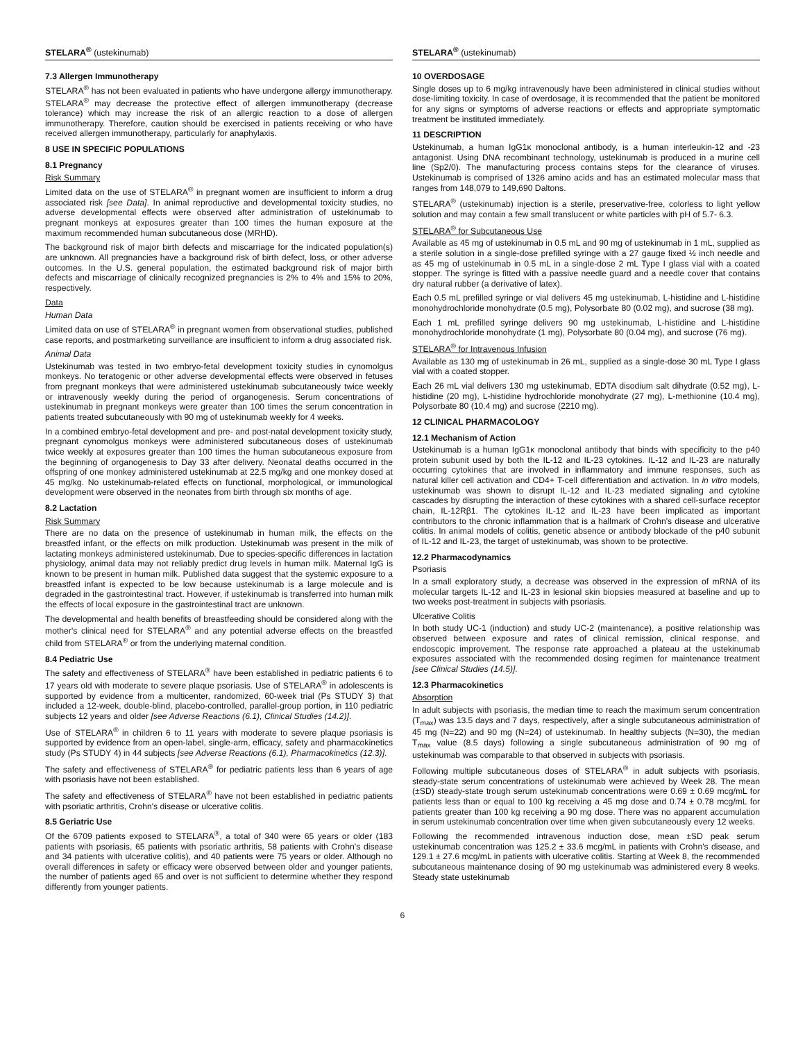STELARA<sup>®</sup> (ustekinumab)
7.3 Allergen Immunotherapy
STELARA<sup>®</sup> has not been evaluated in patients who have undergone allergy immunotherapy. STELARA<sup>®</sup> may decrease the protective effect of allergen immunotherapy (decrease tolerance) which may increase the risk of an allergic reaction to a dose of allergen immunotherapy. Therefore, caution should be exercised in patients receiving or who have received allergen immunotherapy, particularly for anaphylaxis.
8 USE IN SPECIFIC POPULATIONS
8.1 Pregnancy
Risk Summary
Limited data on the use of STELARA<sup>®</sup> in pregnant women are insufficient to inform a drug associated risk [see Data]. In animal reproductive and developmental toxicity studies, no adverse developmental effects were observed after administration of ustekinumab to pregnant monkeys at exposures greater than 100 times the human exposure at the maximum recommended human subcutaneous dose (MRHD).
The background risk of major birth defects and miscarriage for the indicated population(s) are unknown. All pregnancies have a background risk of birth defect, loss, or other adverse outcomes. In the U.S. general population, the estimated background risk of major birth defects and miscarriage of clinically recognized pregnancies is 2% to 4% and 15% to 20%, respectively.
Data
Human Data
Limited data on use of STELARA<sup>®</sup> in pregnant women from observational studies, published case reports, and postmarketing surveillance are insufficient to inform a drug associated risk.
Animal Data
Ustekinumab was tested in two embryo-fetal development toxicity studies in cynomolgus monkeys. No teratogenic or other adverse developmental effects were observed in fetuses from pregnant monkeys that were administered ustekinumab subcutaneously twice weekly or intravenously weekly during the period of organogenesis. Serum concentrations of ustekinumab in pregnant monkeys were greater than 100 times the serum concentration in patients treated subcutaneously with 90 mg of ustekinumab weekly for 4 weeks.
In a combined embryo-fetal development and pre- and post-natal development toxicity study, pregnant cynomolgus monkeys were administered subcutaneous doses of ustekinumab twice weekly at exposures greater than 100 times the human subcutaneous exposure from the beginning of organogenesis to Day 33 after delivery. Neonatal deaths occurred in the offspring of one monkey administered ustekinumab at 22.5 mg/kg and one monkey dosed at 45 mg/kg. No ustekinumab-related effects on functional, morphological, or immunological development were observed in the neonates from birth through six months of age.
8.2 Lactation
Risk Summary
There are no data on the presence of ustekinumab in human milk, the effects on the breastfed infant, or the effects on milk production. Ustekinumab was present in the milk of lactating monkeys administered ustekinumab. Due to species-specific differences in lactation physiology, animal data may not reliably predict drug levels in human milk. Maternal IgG is known to be present in human milk. Published data suggest that the systemic exposure to a breastfed infant is expected to be low because ustekinumab is a large molecule and is degraded in the gastrointestinal tract. However, if ustekinumab is transferred into human milk the effects of local exposure in the gastrointestinal tract are unknown.
The developmental and health benefits of breastfeeding should be considered along with the mother's clinical need for STELARA<sup>®</sup> and any potential adverse effects on the breastfed child from STELARA<sup>®</sup> or from the underlying maternal condition.
8.4 Pediatric Use
The safety and effectiveness of STELARA<sup>®</sup> have been established in pediatric patients 6 to 17 years old with moderate to severe plaque psoriasis. Use of STELARA<sup>®</sup> in adolescents is supported by evidence from a multicenter, randomized, 60-week trial (Ps STUDY 3) that included a 12-week, double-blind, placebo-controlled, parallel-group portion, in 110 pediatric subjects 12 years and older [see Adverse Reactions (6.1), Clinical Studies (14.2)].
Use of STELARA<sup>®</sup> in children 6 to 11 years with moderate to severe plaque psoriasis is supported by evidence from an open-label, single-arm, efficacy, safety and pharmacokinetics study (Ps STUDY 4) in 44 subjects [see Adverse Reactions (6.1), Pharmacokinetics (12.3)].
The safety and effectiveness of STELARA<sup>®</sup> for pediatric patients less than 6 years of age with psoriasis have not been established.
The safety and effectiveness of STELARA<sup>®</sup> have not been established in pediatric patients with psoriatic arthritis, Crohn's disease or ulcerative colitis.
8.5 Geriatric Use
Of the 6709 patients exposed to STELARA<sup>®</sup>, a total of 340 were 65 years or older (183 patients with psoriasis, 65 patients with psoriatic arthritis, 58 patients with Crohn's disease and 34 patients with ulcerative colitis), and 40 patients were 75 years or older. Although no overall differences in safety or efficacy were observed between older and younger patients, the number of patients aged 65 and over is not sufficient to determine whether they respond differently from younger patients.
STELARA<sup>®</sup> (ustekinumab)
10 OVERDOSAGE
Single doses up to 6 mg/kg intravenously have been administered in clinical studies without dose-limiting toxicity. In case of overdosage, it is recommended that the patient be monitored for any signs or symptoms of adverse reactions or effects and appropriate symptomatic treatment be instituted immediately.
11 DESCRIPTION
Ustekinumab, a human IgG1κ monoclonal antibody, is a human interleukin-12 and -23 antagonist. Using DNA recombinant technology, ustekinumab is produced in a murine cell line (Sp2/0). The manufacturing process contains steps for the clearance of viruses. Ustekinumab is comprised of 1326 amino acids and has an estimated molecular mass that ranges from 148,079 to 149,690 Daltons.
STELARA<sup>®</sup> (ustekinumab) injection is a sterile, preservative-free, colorless to light yellow solution and may contain a few small translucent or white particles with pH of 5.7- 6.3.
STELARA<sup>®</sup> for Subcutaneous Use
Available as 45 mg of ustekinumab in 0.5 mL and 90 mg of ustekinumab in 1 mL, supplied as a sterile solution in a single-dose prefilled syringe with a 27 gauge fixed ½ inch needle and as 45 mg of ustekinumab in 0.5 mL in a single-dose 2 mL Type I glass vial with a coated stopper. The syringe is fitted with a passive needle guard and a needle cover that contains dry natural rubber (a derivative of latex).
Each 0.5 mL prefilled syringe or vial delivers 45 mg ustekinumab, L-histidine and L-histidine monohydrochloride monohydrate (0.5 mg), Polysorbate 80 (0.02 mg), and sucrose (38 mg).
Each 1 mL prefilled syringe delivers 90 mg ustekinumab, L-histidine and L-histidine monohydrochloride monohydrate (1 mg), Polysorbate 80 (0.04 mg), and sucrose (76 mg).
STELARA<sup>®</sup> for Intravenous Infusion
Available as 130 mg of ustekinumab in 26 mL, supplied as a single-dose 30 mL Type I glass vial with a coated stopper.
Each 26 mL vial delivers 130 mg ustekinumab, EDTA disodium salt dihydrate (0.52 mg), L-histidine (20 mg), L-histidine hydrochloride monohydrate (27 mg), L-methionine (10.4 mg), Polysorbate 80 (10.4 mg) and sucrose (2210 mg).
12 CLINICAL PHARMACOLOGY
12.1 Mechanism of Action
Ustekinumab is a human IgG1κ monoclonal antibody that binds with specificity to the p40 protein subunit used by both the IL-12 and IL-23 cytokines. IL-12 and IL-23 are naturally occurring cytokines that are involved in inflammatory and immune responses, such as natural killer cell activation and CD4+ T-cell differentiation and activation. In in vitro models, ustekinumab was shown to disrupt IL-12 and IL-23 mediated signaling and cytokine cascades by disrupting the interaction of these cytokines with a shared cell-surface receptor chain, IL-12Rβ1. The cytokines IL-12 and IL-23 have been implicated as important contributors to the chronic inflammation that is a hallmark of Crohn's disease and ulcerative colitis. In animal models of colitis, genetic absence or antibody blockade of the p40 subunit of IL-12 and IL-23, the target of ustekinumab, was shown to be protective.
12.2 Pharmacodynamics
Psoriasis
In a small exploratory study, a decrease was observed in the expression of mRNA of its molecular targets IL-12 and IL-23 in lesional skin biopsies measured at baseline and up to two weeks post-treatment in subjects with psoriasis.
Ulcerative Colitis
In both study UC-1 (induction) and study UC-2 (maintenance), a positive relationship was observed between exposure and rates of clinical remission, clinical response, and endoscopic improvement. The response rate approached a plateau at the ustekinumab exposures associated with the recommended dosing regimen for maintenance treatment [see Clinical Studies (14.5)].
12.3 Pharmacokinetics
Absorption
In adult subjects with psoriasis, the median time to reach the maximum serum concentration (T<sub>max</sub>) was 13.5 days and 7 days, respectively, after a single subcutaneous administration of 45 mg (N=22) and 90 mg (N=24) of ustekinumab. In healthy subjects (N=30), the median T<sub>max</sub> value (8.5 days) following a single subcutaneous administration of 90 mg of ustekinumab was comparable to that observed in subjects with psoriasis.
Following multiple subcutaneous doses of STELARA<sup>®</sup> in adult subjects with psoriasis, steady-state serum concentrations of ustekinumab were achieved by Week 28. The mean (±SD) steady-state trough serum ustekinumab concentrations were 0.69 ± 0.69 mcg/mL for patients less than or equal to 100 kg receiving a 45 mg dose and 0.74 ± 0.78 mcg/mL for patients greater than 100 kg receiving a 90 mg dose. There was no apparent accumulation in serum ustekinumab concentration over time when given subcutaneously every 12 weeks.
Following the recommended intravenous induction dose, mean ±SD peak serum ustekinumab concentration was 125.2 ± 33.6 mcg/mL in patients with Crohn's disease, and 129.1 ± 27.6 mcg/mL in patients with ulcerative colitis. Starting at Week 8, the recommended subcutaneous maintenance dosing of 90 mg ustekinumab was administered every 8 weeks. Steady state ustekinumab
6